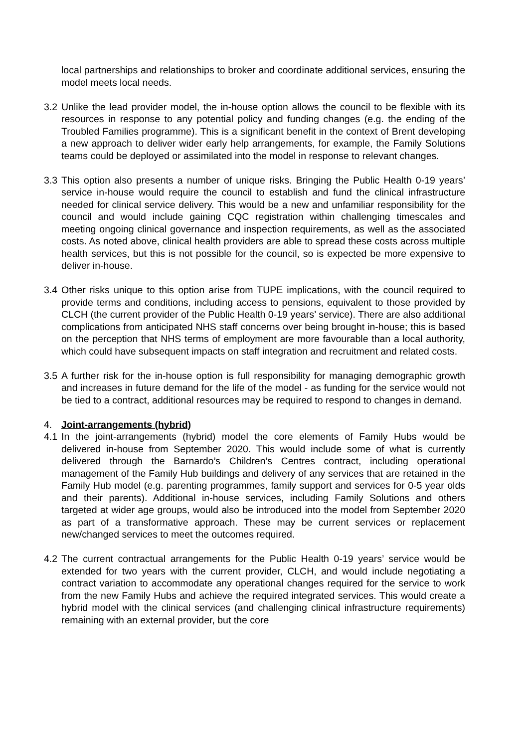local partnerships and relationships to broker and coordinate additional services, ensuring the model meets local needs.
3.2 Unlike the lead provider model, the in-house option allows the council to be flexible with its resources in response to any potential policy and funding changes (e.g. the ending of the Troubled Families programme). This is a significant benefit in the context of Brent developing a new approach to deliver wider early help arrangements, for example, the Family Solutions teams could be deployed or assimilated into the model in response to relevant changes.
3.3 This option also presents a number of unique risks. Bringing the Public Health 0-19 years’ service in-house would require the council to establish and fund the clinical infrastructure needed for clinical service delivery. This would be a new and unfamiliar responsibility for the council and would include gaining CQC registration within challenging timescales and meeting ongoing clinical governance and inspection requirements, as well as the associated costs. As noted above, clinical health providers are able to spread these costs across multiple health services, but this is not possible for the council, so is expected be more expensive to deliver in-house.
3.4 Other risks unique to this option arise from TUPE implications, with the council required to provide terms and conditions, including access to pensions, equivalent to those provided by CLCH (the current provider of the Public Health 0-19 years’ service). There are also additional complications from anticipated NHS staff concerns over being brought in-house; this is based on the perception that NHS terms of employment are more favourable than a local authority, which could have subsequent impacts on staff integration and recruitment and related costs.
3.5 A further risk for the in-house option is full responsibility for managing demographic growth and increases in future demand for the life of the model - as funding for the service would not be tied to a contract, additional resources may be required to respond to changes in demand.
4. Joint-arrangements (hybrid)
4.1 In the joint-arrangements (hybrid) model the core elements of Family Hubs would be delivered in-house from September 2020. This would include some of what is currently delivered through the Barnardo’s Children’s Centres contract, including operational management of the Family Hub buildings and delivery of any services that are retained in the Family Hub model (e.g. parenting programmes, family support and services for 0-5 year olds and their parents). Additional in-house services, including Family Solutions and others targeted at wider age groups, would also be introduced into the model from September 2020 as part of a transformative approach. These may be current services or replacement new/changed services to meet the outcomes required.
4.2 The current contractual arrangements for the Public Health 0-19 years’ service would be extended for two years with the current provider, CLCH, and would include negotiating a contract variation to accommodate any operational changes required for the service to work from the new Family Hubs and achieve the required integrated services. This would create a hybrid model with the clinical services (and challenging clinical infrastructure requirements) remaining with an external provider, but the core